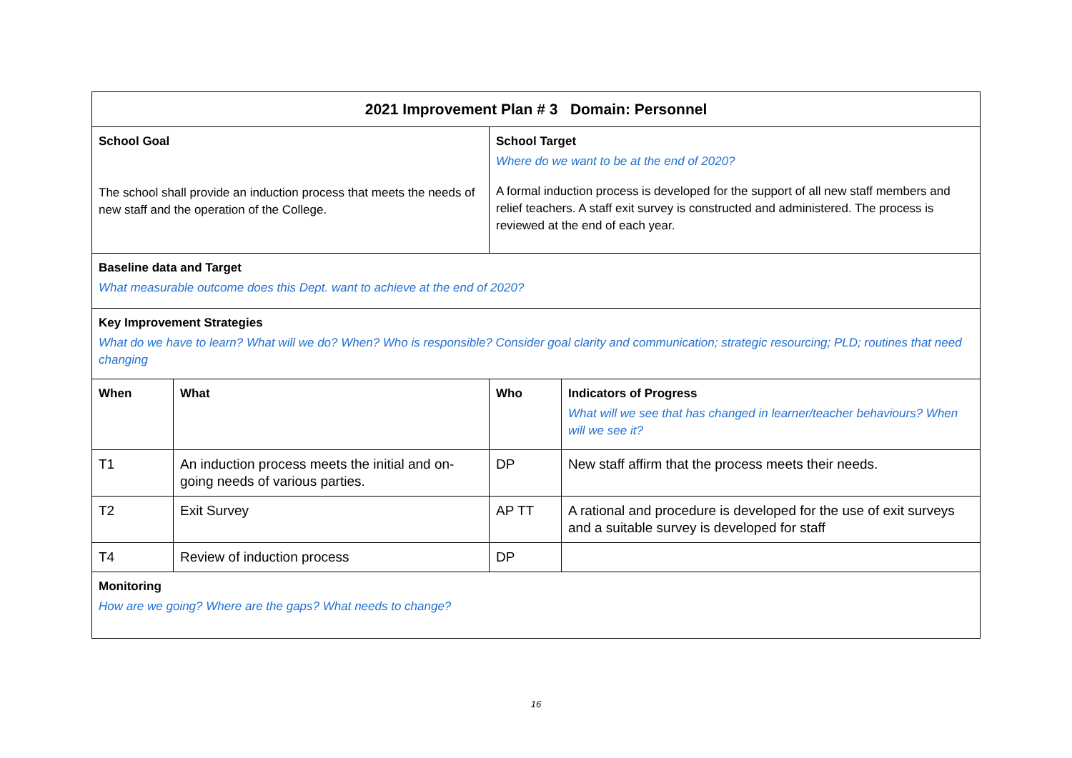| 2021 Improvement Plan # 3 Domain: Personnel | | | |
| School Goal The school shall provide an induction process that meets the needs of new staff and the operation of the College. | | School Target Where do we want to be at the end of 2020? A formal induction process is developed for the support of all new staff members and relief teachers. A staff exit survey is constructed and administered. The process is reviewed at the end of each year. | |
| Baseline data and Target What measurable outcome does this Dept. want to achieve at the end of 2020? | | | |
| Key Improvement Strategies What do we have to learn? What will we do? When? Who is responsible? Consider goal clarity and communication; strategic resourcing; PLD; routines that need changing | | | |
| When | What | Who | Indicators of Progress What will we see that has changed in learner/teacher behaviours? When will we see it? |
| T1 | An induction process meets the initial and on-going needs of various parties. | DP | New staff affirm that the process meets their needs. |
| T2 | Exit Survey | AP TT | A rational and procedure is developed for the use of exit surveys and a suitable survey is developed for staff |
| T4 | Review of induction process | DP | |
| Monitoring How are we going? Where are the gaps? What needs to change? | | | |
16